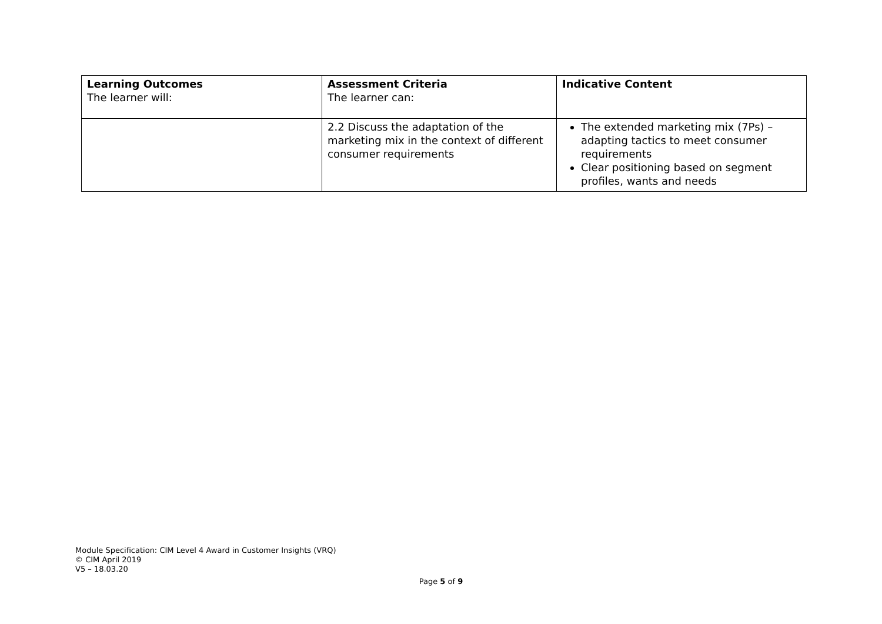| Learning Outcomes The learner will: | Assessment Criteria The learner can: | Indicative Content |
| --- | --- | --- |
| | 2.2 Discuss the adaptation of the marketing mix in the context of different consumer requirements | The extended marketing mix (7Ps) – adapting tactics to meet consumer requirements Clear positioning based on segment profiles, wants and needs |
Module Specification: CIM Level 4 Award in Customer Insights (VRQ)
© CIM April 2019
V5 – 18.03.20
Page 5 of 9